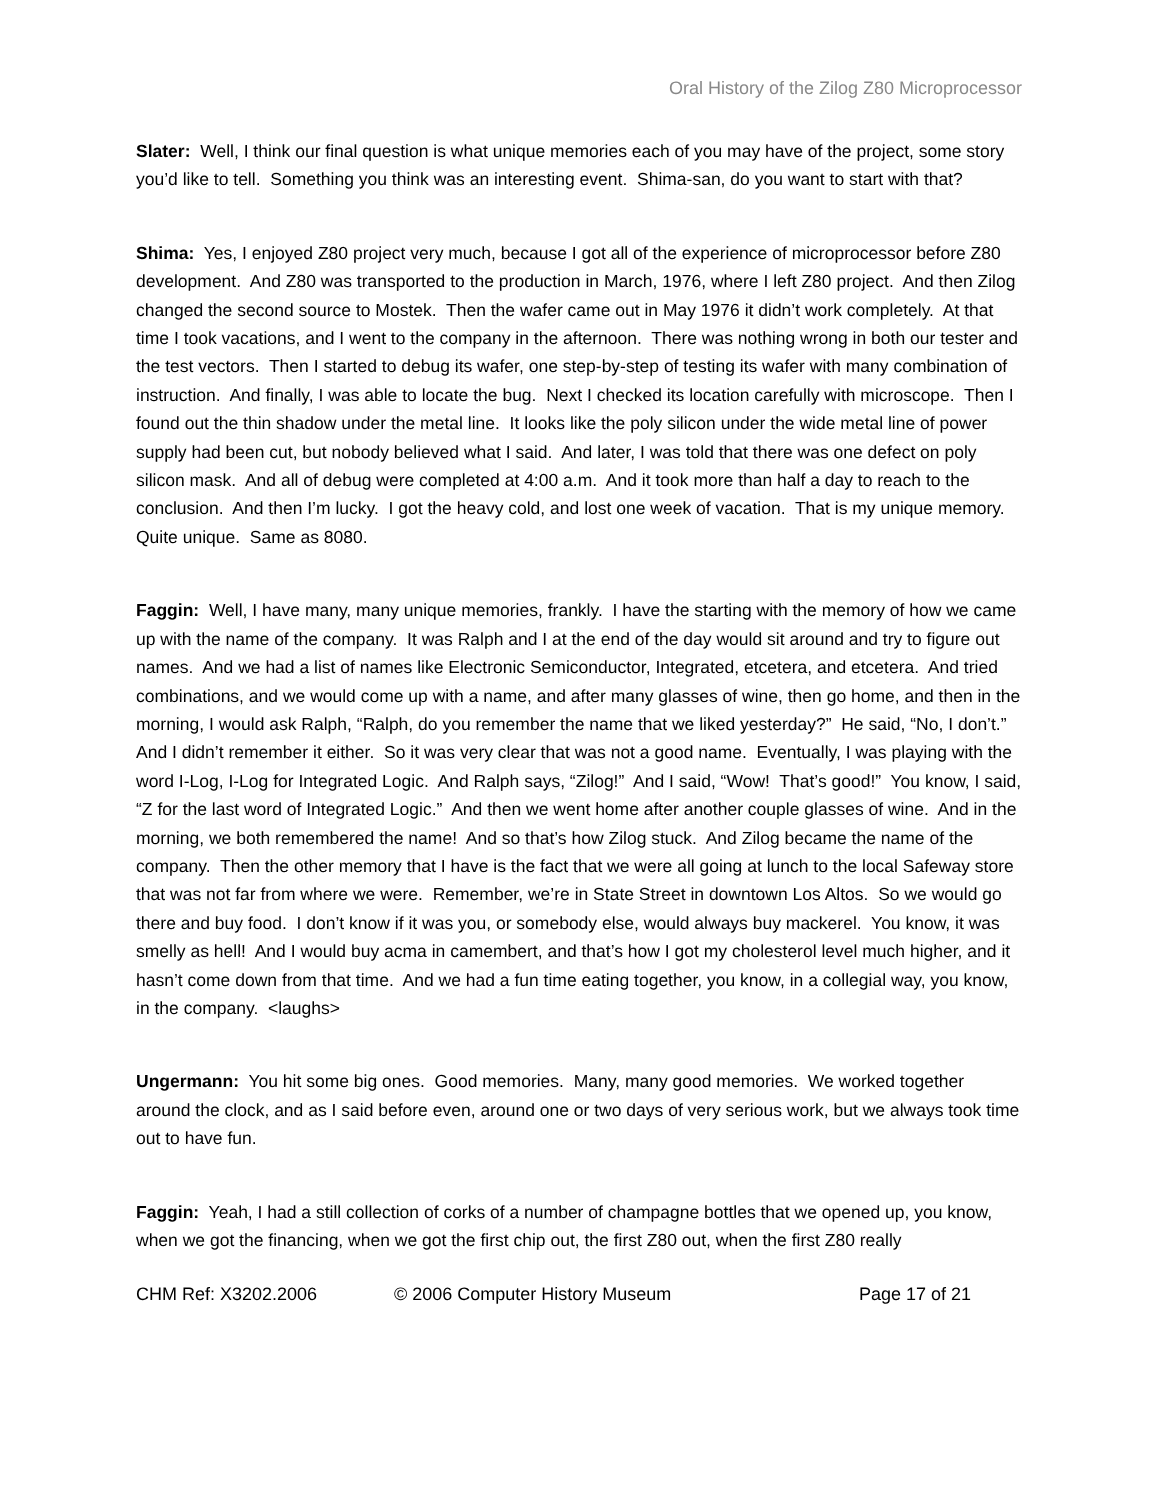Oral History of the Zilog Z80 Microprocessor
Slater: Well, I think our final question is what unique memories each of you may have of the project, some story you’d like to tell. Something you think was an interesting event. Shima-san, do you want to start with that?
Shima: Yes, I enjoyed Z80 project very much, because I got all of the experience of microprocessor before Z80 development. And Z80 was transported to the production in March, 1976, where I left Z80 project. And then Zilog changed the second source to Mostek. Then the wafer came out in May 1976 it didn’t work completely. At that time I took vacations, and I went to the company in the afternoon. There was nothing wrong in both our tester and the test vectors. Then I started to debug its wafer, one step-by-step of testing its wafer with many combination of instruction. And finally, I was able to locate the bug. Next I checked its location carefully with microscope. Then I found out the thin shadow under the metal line. It looks like the poly silicon under the wide metal line of power supply had been cut, but nobody believed what I said. And later, I was told that there was one defect on poly silicon mask. And all of debug were completed at 4:00 a.m. And it took more than half a day to reach to the conclusion. And then I’m lucky. I got the heavy cold, and lost one week of vacation. That is my unique memory. Quite unique. Same as 8080.
Faggin: Well, I have many, many unique memories, frankly. I have the starting with the memory of how we came up with the name of the company. It was Ralph and I at the end of the day would sit around and try to figure out names. And we had a list of names like Electronic Semiconductor, Integrated, etcetera, and etcetera. And tried combinations, and we would come up with a name, and after many glasses of wine, then go home, and then in the morning, I would ask Ralph, “Ralph, do you remember the name that we liked yesterday?” He said, “No, I don’t.” And I didn’t remember it either. So it was very clear that was not a good name. Eventually, I was playing with the word I-Log, I-Log for Integrated Logic. And Ralph says, “Zilog!” And I said, “Wow! That’s good!” You know, I said, “Z for the last word of Integrated Logic.” And then we went home after another couple glasses of wine. And in the morning, we both remembered the name! And so that’s how Zilog stuck. And Zilog became the name of the company. Then the other memory that I have is the fact that we were all going at lunch to the local Safeway store that was not far from where we were. Remember, we’re in State Street in downtown Los Altos. So we would go there and buy food. I don’t know if it was you, or somebody else, would always buy mackerel. You know, it was smelly as hell! And I would buy acma in camembert, and that’s how I got my cholesterol level much higher, and it hasn’t come down from that time. And we had a fun time eating together, you know, in a collegial way, you know, in the company. <laughs>
Ungermann: You hit some big ones. Good memories. Many, many good memories. We worked together around the clock, and as I said before even, around one or two days of very serious work, but we always took time out to have fun.
Faggin: Yeah, I had a still collection of corks of a number of champagne bottles that we opened up, you know, when we got the financing, when we got the first chip out, the first Z80 out, when the first Z80 really
CHM Ref: X3202.2006 © 2006 Computer History Museum Page 17 of 21